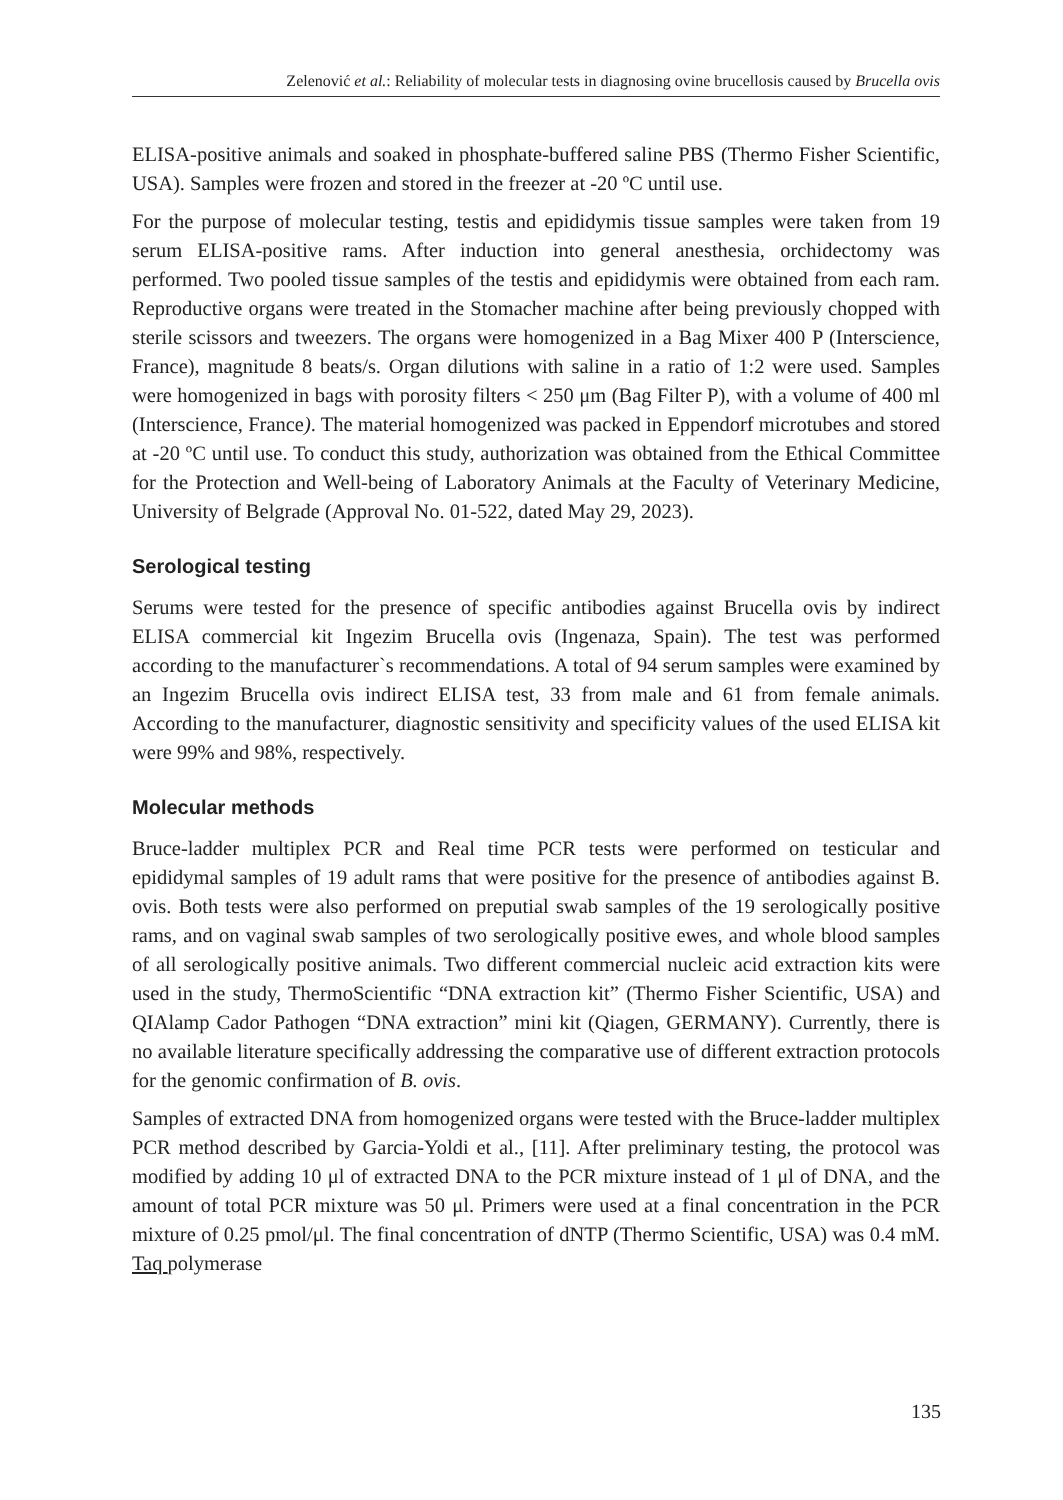Zelenović et al.: Reliability of molecular tests in diagnosing ovine brucellosis caused by Brucella ovis
ELISA-positive animals and soaked in phosphate-buffered saline PBS (Thermo Fisher Scientific, USA). Samples were frozen and stored in the freezer at -20 ºC until use.
For the purpose of molecular testing, testis and epididymis tissue samples were taken from 19 serum ELISA-positive rams. After induction into general anesthesia, orchidectomy was performed. Two pooled tissue samples of the testis and epididymis were obtained from each ram. Reproductive organs were treated in the Stomacher machine after being previously chopped with sterile scissors and tweezers. The organs were homogenized in a Bag Mixer 400 P (Interscience, France), magnitude 8 beats/s. Organ dilutions with saline in a ratio of 1:2 were used. Samples were homogenized in bags with porosity filters < 250 μm (Bag Filter P), with a volume of 400 ml (Interscience, France). The material homogenized was packed in Eppendorf microtubes and stored at -20 ºC until use. To conduct this study, authorization was obtained from the Ethical Committee for the Protection and Well-being of Laboratory Animals at the Faculty of Veterinary Medicine, University of Belgrade (Approval No. 01-522, dated May 29, 2023).
Serological testing
Serums were tested for the presence of specific antibodies against Brucella ovis by indirect ELISA commercial kit Ingezim Brucella ovis (Ingenaza, Spain). The test was performed according to the manufacturer`s recommendations. A total of 94 serum samples were examined by an Ingezim Brucella ovis indirect ELISA test, 33 from male and 61 from female animals. According to the manufacturer, diagnostic sensitivity and specificity values of the used ELISA kit were 99% and 98%, respectively.
Molecular methods
Bruce-ladder multiplex PCR and Real time PCR tests were performed on testicular and epididymal samples of 19 adult rams that were positive for the presence of antibodies against B. ovis. Both tests were also performed on preputial swab samples of the 19 serologically positive rams, and on vaginal swab samples of two serologically positive ewes, and whole blood samples of all serologically positive animals. Two different commercial nucleic acid extraction kits were used in the study, ThermoScientific “DNA extraction kit” (Thermo Fisher Scientific, USA) and QIAlamp Cador Pathogen “DNA extraction” mini kit (Qiagen, GERMANY). Currently, there is no available literature specifically addressing the comparative use of different extraction protocols for the genomic confirmation of B. ovis.
Samples of extracted DNA from homogenized organs were tested with the Bruce-ladder multiplex PCR method described by Garcia-Yoldi et al., [11]. After preliminary testing, the protocol was modified by adding 10 μl of extracted DNA to the PCR mixture instead of 1 μl of DNA, and the amount of total PCR mixture was 50 μl. Primers were used at a final concentration in the PCR mixture of 0.25 pmol/μl. The final concentration of dNTP (Thermo Scientific, USA) was 0.4 mM. Taq polymerase
135